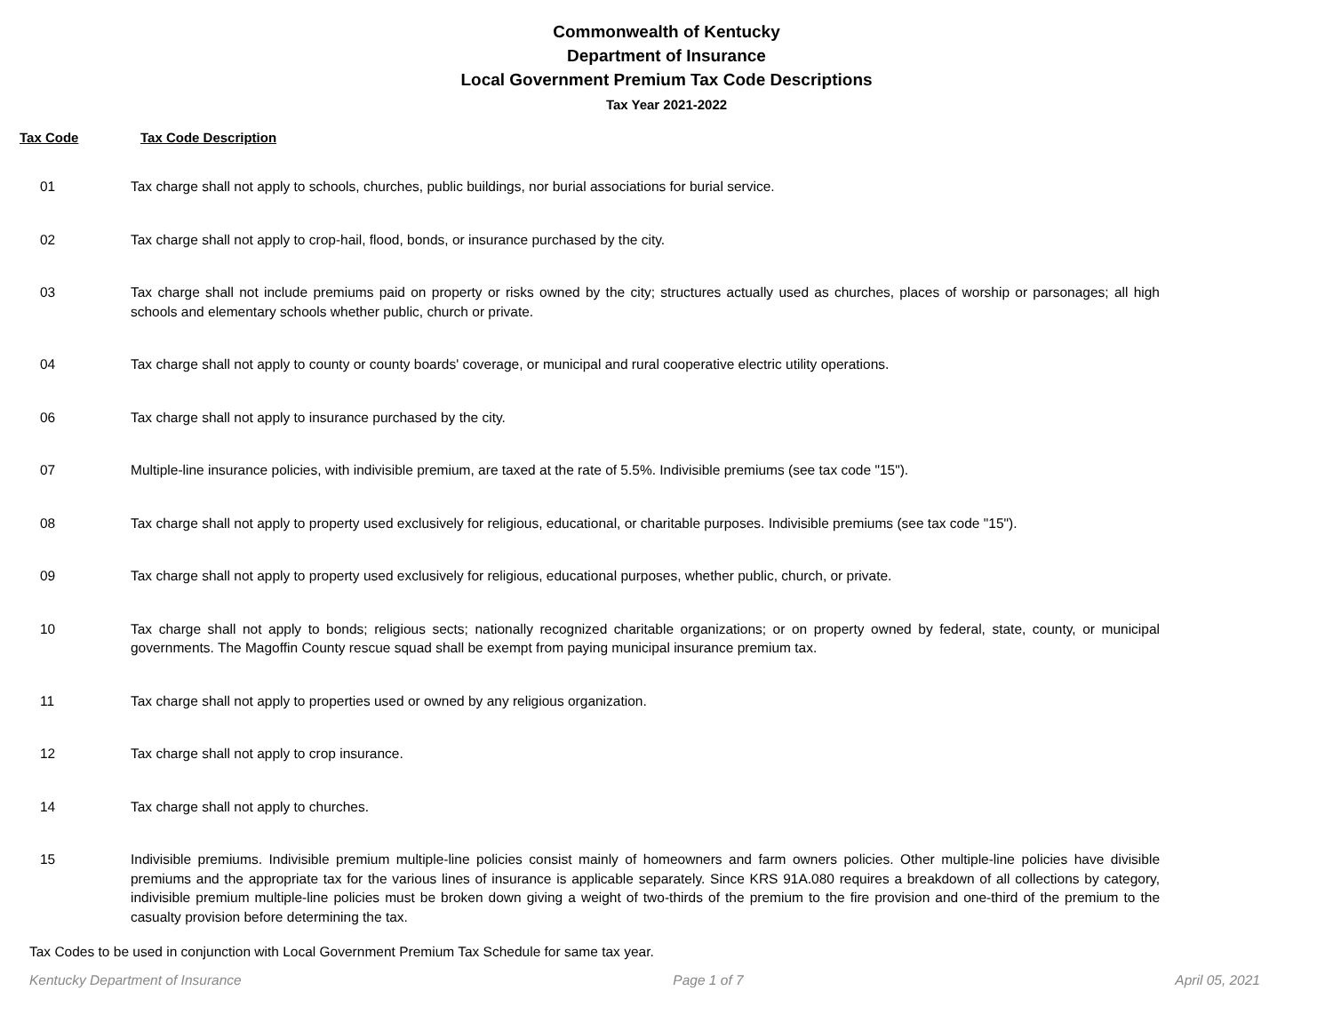Commonwealth of Kentucky
Department of Insurance
Local Government Premium Tax Code Descriptions
Tax Year 2021-2022
Tax Code Tax Code Description
| 01 | Tax charge shall not apply to schools, churches, public buildings, nor burial associations for burial service. |
| 02 | Tax charge shall not apply to crop-hail, flood, bonds, or insurance purchased by the city. |
| 03 | Tax charge shall not include premiums paid on property or risks owned by the city; structures actually used as churches, places of worship or parsonages; all high schools and elementary schools whether public, church or private. |
| 04 | Tax charge shall not apply to county or county boards' coverage, or municipal and rural cooperative electric utility operations. |
| 06 | Tax charge shall not apply to insurance purchased by the city. |
| 07 | Multiple-line insurance policies, with indivisible premium, are taxed at the rate of 5.5%. Indivisible premiums (see tax code "15"). |
| 08 | Tax charge shall not apply to property used exclusively for religious, educational, or charitable purposes. Indivisible premiums (see tax code "15"). |
| 09 | Tax charge shall not apply to property used exclusively for religious, educational purposes, whether public, church, or private. |
| 10 | Tax charge shall not apply to bonds; religious sects; nationally recognized charitable organizations; or on property owned by federal, state, county, or municipal governments. The Magoffin County rescue squad shall be exempt from paying municipal insurance premium tax. |
| 11 | Tax charge shall not apply to properties used or owned by any religious organization. |
| 12 | Tax charge shall not apply to crop insurance. |
| 14 | Tax charge shall not apply to churches. |
| 15 | Indivisible premiums. Indivisible premium multiple-line policies consist mainly of homeowners and farm owners policies. Other multiple-line policies have divisible premiums and the appropriate tax for the various lines of insurance is applicable separately. Since KRS 91A.080 requires a breakdown of all collections by category, indivisible premium multiple-line policies must be broken down giving a weight of two-thirds of the premium to the fire provision and one-third of the premium to the casualty provision before determining the tax. |
Tax Codes to be used in conjunction with Local Government Premium Tax Schedule for same tax year.
Kentucky Department of Insurance Page 1 of 7 April 05, 2021